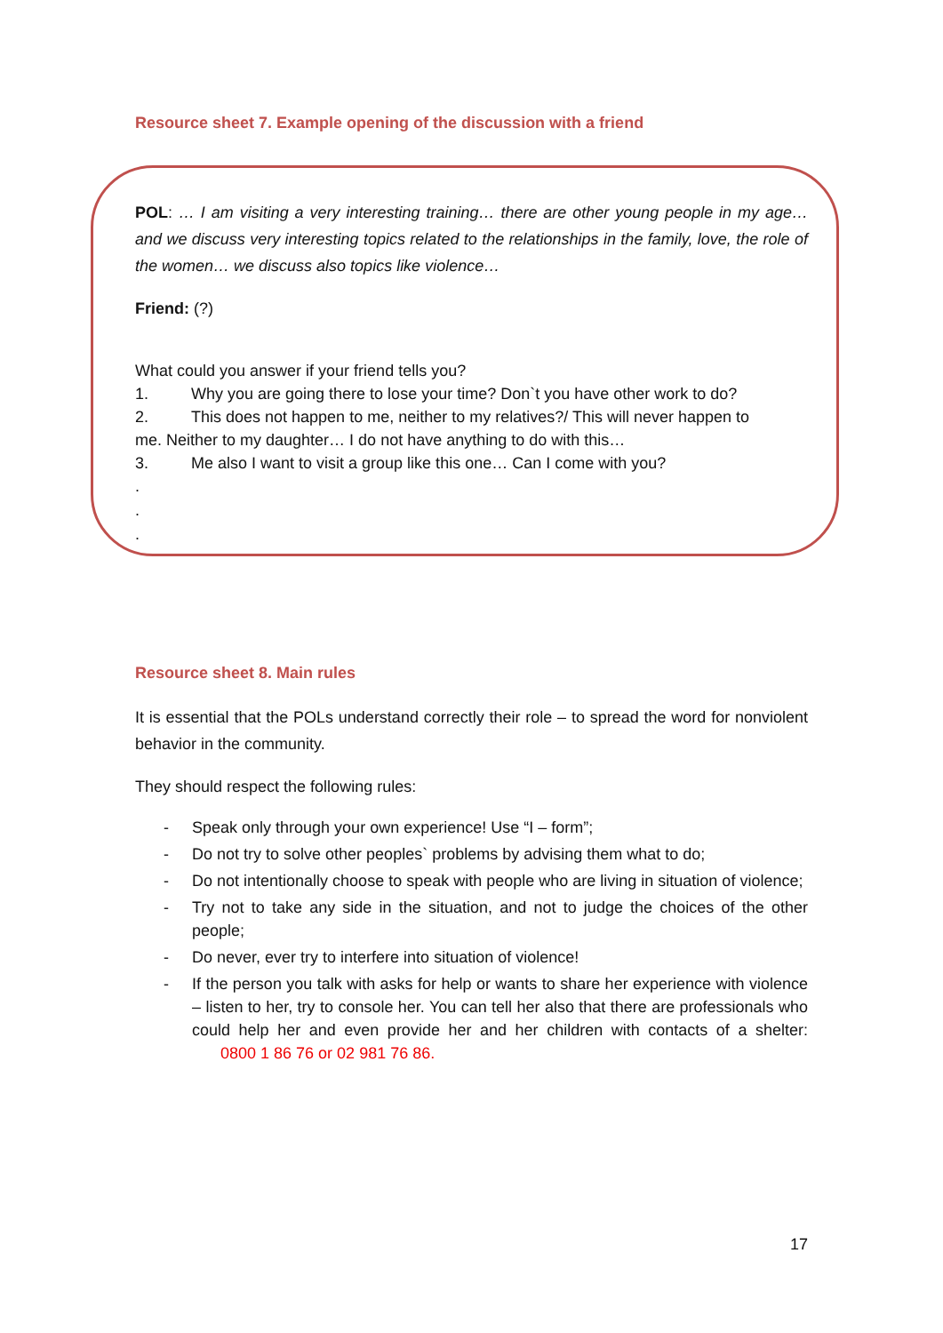Resource sheet 7. Example opening of the discussion with a friend
POL: … I am visiting a very interesting training… there are other young people in my age… and we discuss very interesting topics related to the relationships in the family, love, the role of the women… we discuss also topics like violence…
Friend: (?)
What could you answer if your friend tells you?
1. Why you are going there to lose your time? Don`t you have other work to do?
2. This does not happen to me, neither to my relatives?/ This will never happen to
me. Neither to my daughter… I do not have anything to do with this…
3. Me also I want to visit a group like this one… Can I come with you?
.
.
.
Resource sheet 8. Main rules
It is essential that the POLs understand correctly their role – to spread the word for nonviolent behavior in the community.
They should respect the following rules:
- Speak only through your own experience! Use “I – form”;
- Do not try to solve other peoples` problems by advising them what to do;
- Do not intentionally choose to speak with people who are living in situation of violence;
- Try not to take any side in the situation, and not to judge the choices of the other people;
- Do never, ever try to interfere into situation of violence!
- If the person you talk with asks for help or wants to share her experience with violence – listen to her, try to console her. You can tell her also that there are professionals who could help her and even provide her and her children with contacts of a shelter: 0800 1 86 76 or 02 981 76 86.
17